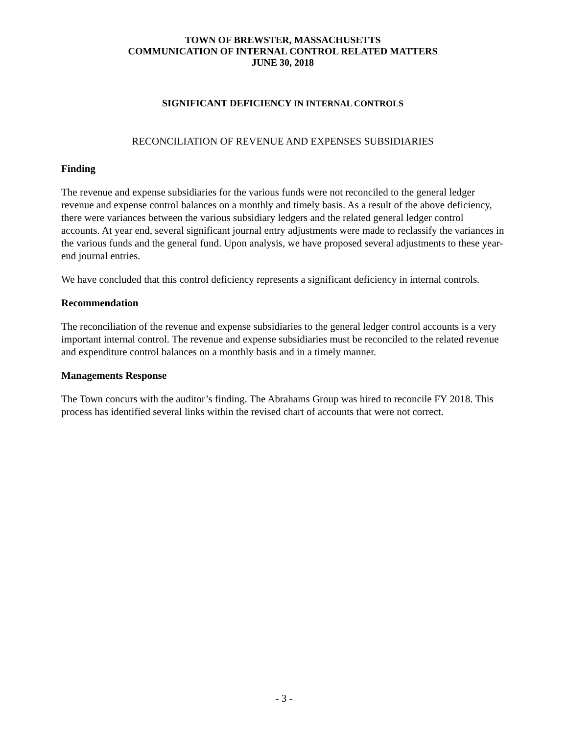TOWN OF BREWSTER, MASSACHUSETTS
COMMUNICATION OF INTERNAL CONTROL RELATED MATTERS
JUNE 30, 2018
SIGNIFICANT DEFICIENCY IN INTERNAL CONTROLS
RECONCILIATION OF REVENUE AND EXPENSES SUBSIDIARIES
Finding
The revenue and expense subsidiaries for the various funds were not reconciled to the general ledger revenue and expense control balances on a monthly and timely basis. As a result of the above deficiency, there were variances between the various subsidiary ledgers and the related general ledger control accounts. At year end, several significant journal entry adjustments were made to reclassify the variances in the various funds and the general fund. Upon analysis, we have proposed several adjustments to these year-end journal entries.
We have concluded that this control deficiency represents a significant deficiency in internal controls.
Recommendation
The reconciliation of the revenue and expense subsidiaries to the general ledger control accounts is a very important internal control. The revenue and expense subsidiaries must be reconciled to the related revenue and expenditure control balances on a monthly basis and in a timely manner.
Managements Response
The Town concurs with the auditor’s finding. The Abrahams Group was hired to reconcile FY 2018. This process has identified several links within the revised chart of accounts that were not correct.
- 3 -